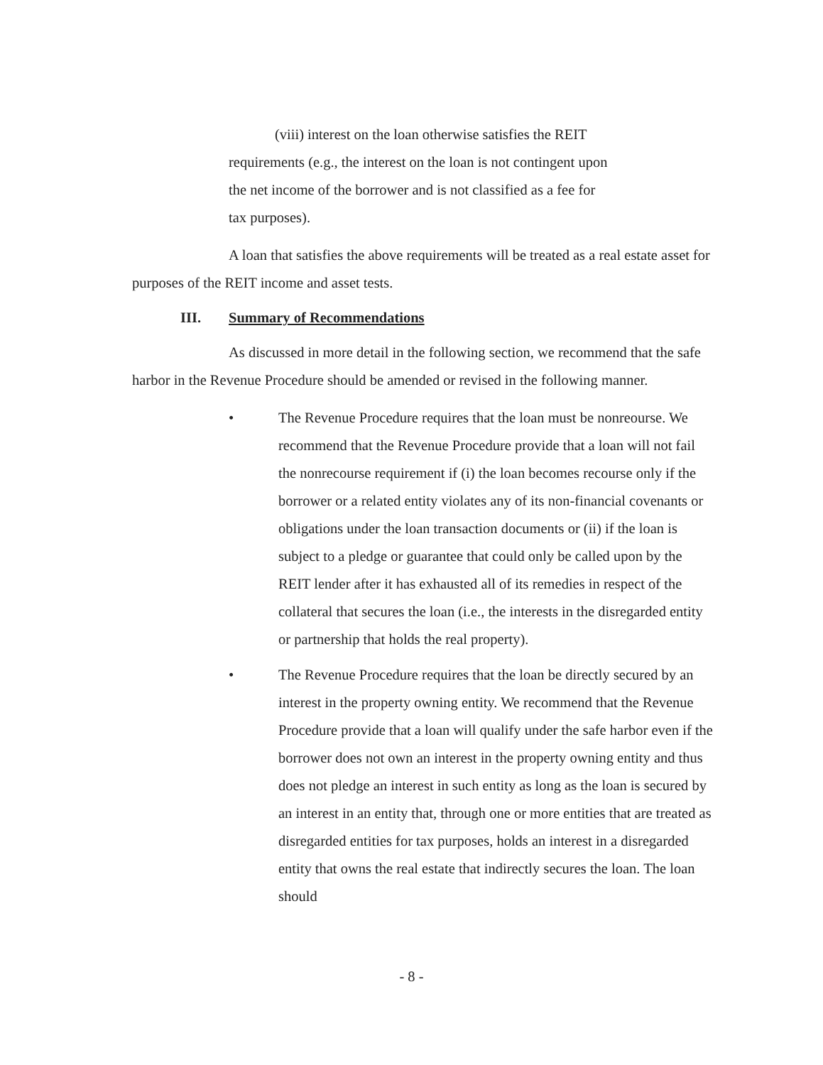(viii) interest on the loan otherwise satisfies the REIT requirements (e.g., the interest on the loan is not contingent upon the net income of the borrower and is not classified as a fee for tax purposes).
A loan that satisfies the above requirements will be treated as a real estate asset for purposes of the REIT income and asset tests.
III. Summary of Recommendations
As discussed in more detail in the following section, we recommend that the safe harbor in the Revenue Procedure should be amended or revised in the following manner.
• The Revenue Procedure requires that the loan must be nonreourse. We recommend that the Revenue Procedure provide that a loan will not fail the nonrecourse requirement if (i) the loan becomes recourse only if the borrower or a related entity violates any of its non-financial covenants or obligations under the loan transaction documents or (ii) if the loan is subject to a pledge or guarantee that could only be called upon by the REIT lender after it has exhausted all of its remedies in respect of the collateral that secures the loan (i.e., the interests in the disregarded entity or partnership that holds the real property).
• The Revenue Procedure requires that the loan be directly secured by an interest in the property owning entity. We recommend that the Revenue Procedure provide that a loan will qualify under the safe harbor even if the borrower does not own an interest in the property owning entity and thus does not pledge an interest in such entity as long as the loan is secured by an interest in an entity that, through one or more entities that are treated as disregarded entities for tax purposes, holds an interest in a disregarded entity that owns the real estate that indirectly secures the loan. The loan should
- 8 -